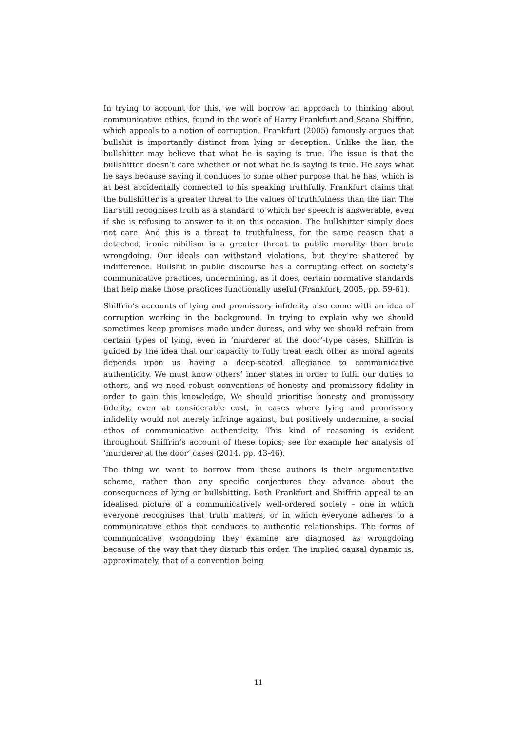In trying to account for this, we will borrow an approach to thinking about communicative ethics, found in the work of Harry Frankfurt and Seana Shiffrin, which appeals to a notion of corruption. Frankfurt (2005) famously argues that bullshit is importantly distinct from lying or deception. Unlike the liar, the bullshitter may believe that what he is saying is true. The issue is that the bullshitter doesn’t care whether or not what he is saying is true. He says what he says because saying it conduces to some other purpose that he has, which is at best accidentally connected to his speaking truthfully. Frankfurt claims that the bullshitter is a greater threat to the values of truthfulness than the liar. The liar still recognises truth as a standard to which her speech is answerable, even if she is refusing to answer to it on this occasion. The bullshitter simply does not care. And this is a threat to truthfulness, for the same reason that a detached, ironic nihilism is a greater threat to public morality than brute wrongdoing. Our ideals can withstand violations, but they’re shattered by indifference. Bullshit in public discourse has a corrupting effect on society’s communicative practices, undermining, as it does, certain normative standards that help make those practices functionally useful (Frankfurt, 2005, pp. 59-61).
Shiffrin’s accounts of lying and promissory infidelity also come with an idea of corruption working in the background. In trying to explain why we should sometimes keep promises made under duress, and why we should refrain from certain types of lying, even in ‘murderer at the door’-type cases, Shiffrin is guided by the idea that our capacity to fully treat each other as moral agents depends upon us having a deep-seated allegiance to communicative authenticity. We must know others’ inner states in order to fulfil our duties to others, and we need robust conventions of honesty and promissory fidelity in order to gain this knowledge. We should prioritise honesty and promissory fidelity, even at considerable cost, in cases where lying and promissory infidelity would not merely infringe against, but positively undermine, a social ethos of communicative authenticity. This kind of reasoning is evident throughout Shiffrin’s account of these topics; see for example her analysis of ‘murderer at the door’ cases (2014, pp. 43-46).
The thing we want to borrow from these authors is their argumentative scheme, rather than any specific conjectures they advance about the consequences of lying or bullshitting. Both Frankfurt and Shiffrin appeal to an idealised picture of a communicatively well-ordered society – one in which everyone recognises that truth matters, or in which everyone adheres to a communicative ethos that conduces to authentic relationships. The forms of communicative wrongdoing they examine are diagnosed as wrongdoing because of the way that they disturb this order. The implied causal dynamic is, approximately, that of a convention being
11